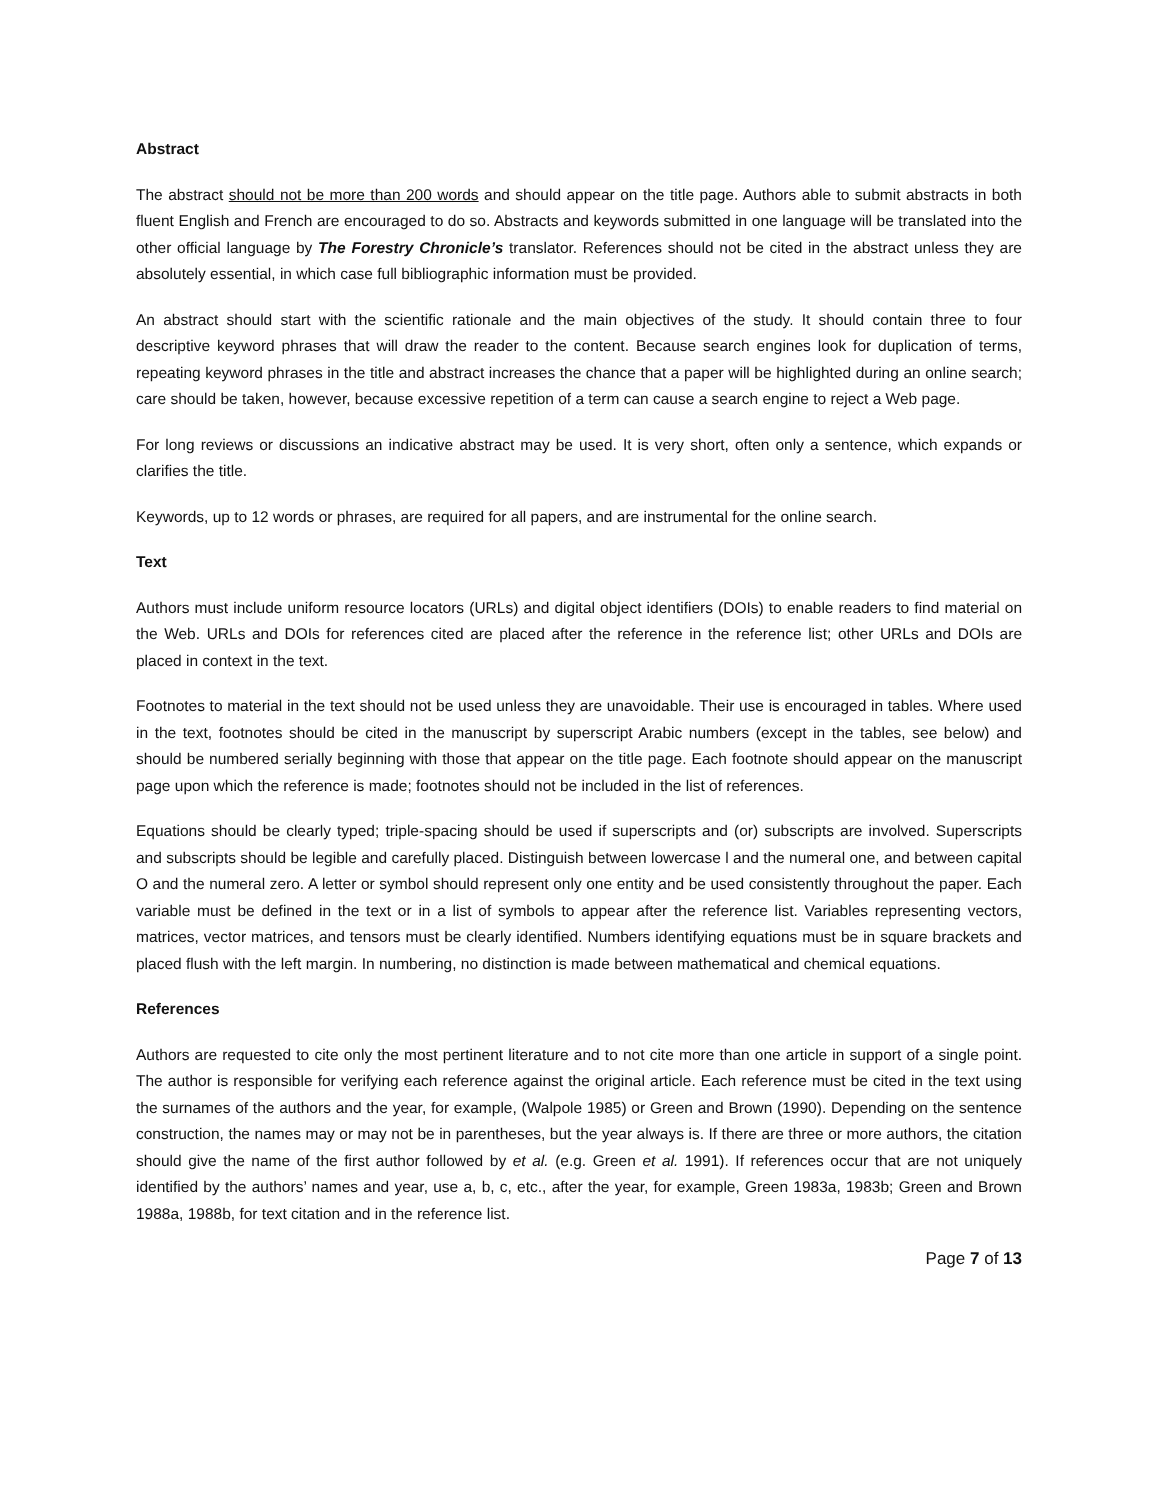Abstract
The abstract should not be more than 200 words and should appear on the title page. Authors able to submit abstracts in both fluent English and French are encouraged to do so. Abstracts and keywords submitted in one language will be translated into the other official language by The Forestry Chronicle’s translator. References should not be cited in the abstract unless they are absolutely essential, in which case full bibliographic information must be provided.
An abstract should start with the scientific rationale and the main objectives of the study. It should contain three to four descriptive keyword phrases that will draw the reader to the content. Because search engines look for duplication of terms, repeating keyword phrases in the title and abstract increases the chance that a paper will be highlighted during an online search; care should be taken, however, because excessive repetition of a term can cause a search engine to reject a Web page.
For long reviews or discussions an indicative abstract may be used. It is very short, often only a sentence, which expands or clarifies the title.
Keywords, up to 12 words or phrases, are required for all papers, and are instrumental for the online search.
Text
Authors must include uniform resource locators (URLs) and digital object identifiers (DOIs) to enable readers to find material on the Web. URLs and DOIs for references cited are placed after the reference in the reference list; other URLs and DOIs are placed in context in the text.
Footnotes to material in the text should not be used unless they are unavoidable. Their use is encouraged in tables. Where used in the text, footnotes should be cited in the manuscript by superscript Arabic numbers (except in the tables, see below) and should be numbered serially beginning with those that appear on the title page. Each footnote should appear on the manuscript page upon which the reference is made; footnotes should not be included in the list of references.
Equations should be clearly typed; triple-spacing should be used if superscripts and (or) subscripts are involved. Superscripts and subscripts should be legible and carefully placed. Distinguish between lowercase l and the numeral one, and between capital O and the numeral zero. A letter or symbol should represent only one entity and be used consistently throughout the paper. Each variable must be defined in the text or in a list of symbols to appear after the reference list. Variables representing vectors, matrices, vector matrices, and tensors must be clearly identified. Numbers identifying equations must be in square brackets and placed flush with the left margin. In numbering, no distinction is made between mathematical and chemical equations.
References
Authors are requested to cite only the most pertinent literature and to not cite more than one article in support of a single point. The author is responsible for verifying each reference against the original article. Each reference must be cited in the text using the surnames of the authors and the year, for example, (Walpole 1985) or Green and Brown (1990). Depending on the sentence construction, the names may or may not be in parentheses, but the year always is. If there are three or more authors, the citation should give the name of the first author followed by et al. (e.g. Green et al. 1991). If references occur that are not uniquely identified by the authors’ names and year, use a, b, c, etc., after the year, for example, Green 1983a, 1983b; Green and Brown 1988a, 1988b, for text citation and in the reference list.
Page 7 of 13